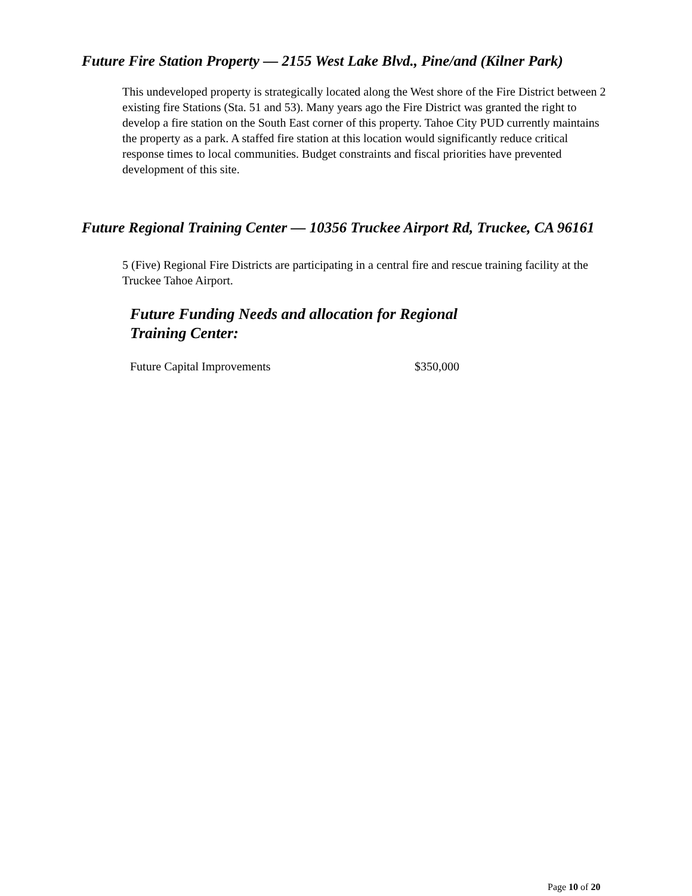Future Fire Station Property — 2155 West Lake Blvd., Pine/and (Kilner Park)
This undeveloped property is strategically located along the West shore of the Fire District between 2 existing fire Stations (Sta. 51 and 53). Many years ago the Fire District was granted the right to develop a fire station on the South East corner of this property. Tahoe City PUD currently maintains the property as a park. A staffed fire station at this location would significantly reduce critical response times to local communities. Budget constraints and fiscal priorities have prevented development of this site.
Future Regional Training Center — 10356 Truckee Airport Rd, Truckee, CA 96161
5 (Five) Regional Fire Districts are participating in a central fire and rescue training facility at the Truckee Tahoe Airport.
Future Funding Needs and allocation for Regional
Training Center:
| Future Capital Improvements | $350,000 |
Page 10 of 20